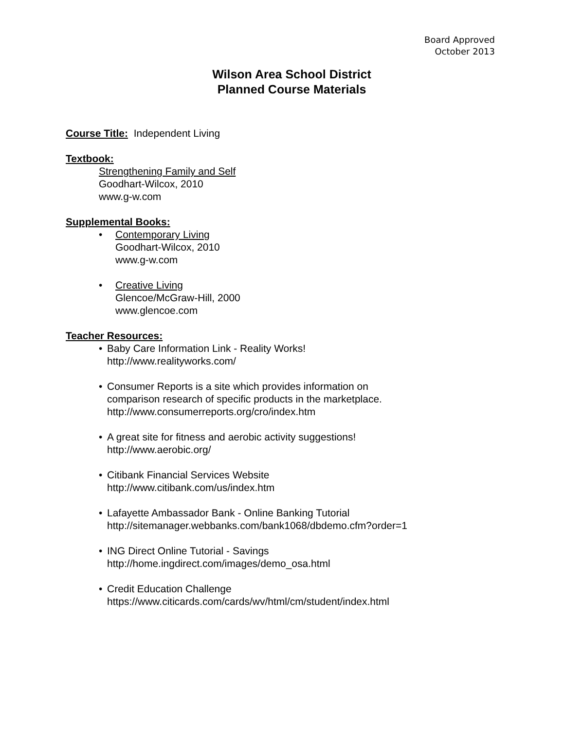Board Approved
October 2013
Wilson Area School District
Planned Course Materials
Course Title: Independent Living
Textbook:
Strengthening Family and Self
Goodhart-Wilcox, 2010
www.g-w.com
Supplemental Books:
• Contemporary Living
Goodhart-Wilcox, 2010
www.g-w.com
• Creative Living
Glencoe/McGraw-Hill, 2000
www.glencoe.com
Teacher Resources:
• Baby Care Information Link - Reality Works!
http://www.realityworks.com/
• Consumer Reports is a site which provides information on
comparison research of specific products in the marketplace.
http://www.consumerreports.org/cro/index.htm
• A great site for fitness and aerobic activity suggestions!
http://www.aerobic.org/
• Citibank Financial Services Website
http://www.citibank.com/us/index.htm
• Lafayette Ambassador Bank - Online Banking Tutorial
http://sitemanager.webbanks.com/bank1068/dbdemo.cfm?order=1
• ING Direct Online Tutorial - Savings
http://home.ingdirect.com/images/demo_osa.html
• Credit Education Challenge
https://www.citicards.com/cards/wv/html/cm/student/index.html